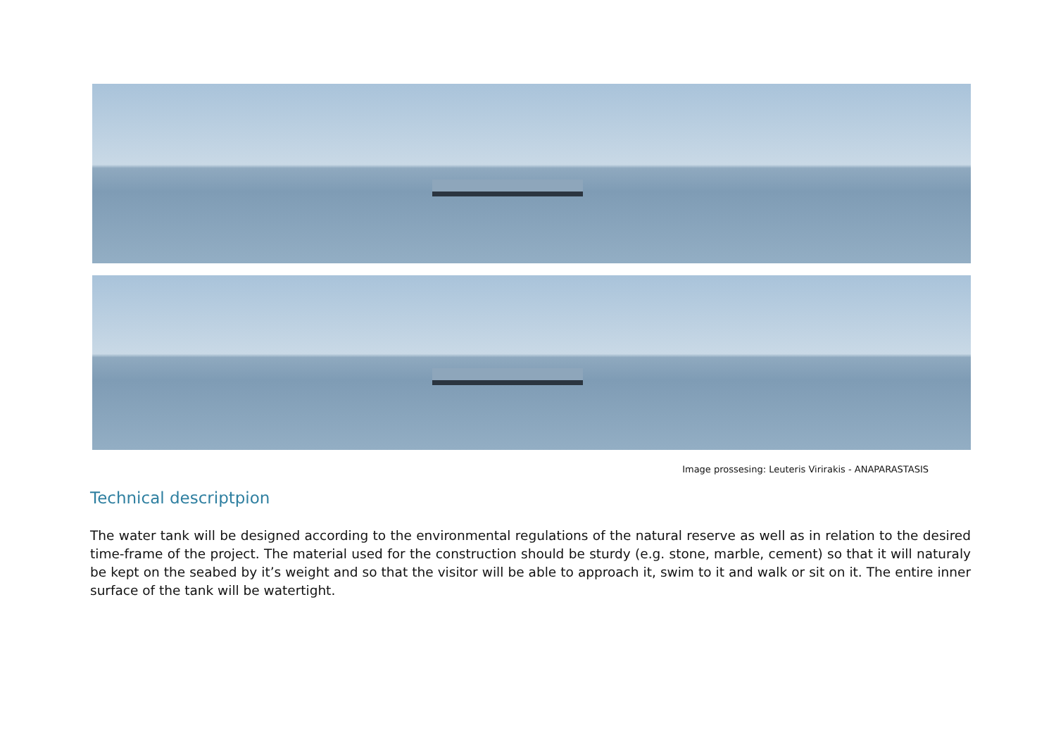Image prossesing: Leuteris Virirakis - ANAPARASTASIS
Technical descriptpion
The water tank will be designed according to the environmental regulations of the natural reserve as well as in relation to the desired time-frame of the project. The material used for the construction should be sturdy (e.g. stone, marble, cement) so that it will naturaly be kept on the seabed by it’s weight and so that the visitor will be able to approach it, swim to it and walk or sit on it. The entire inner surface of the tank will be watertight.